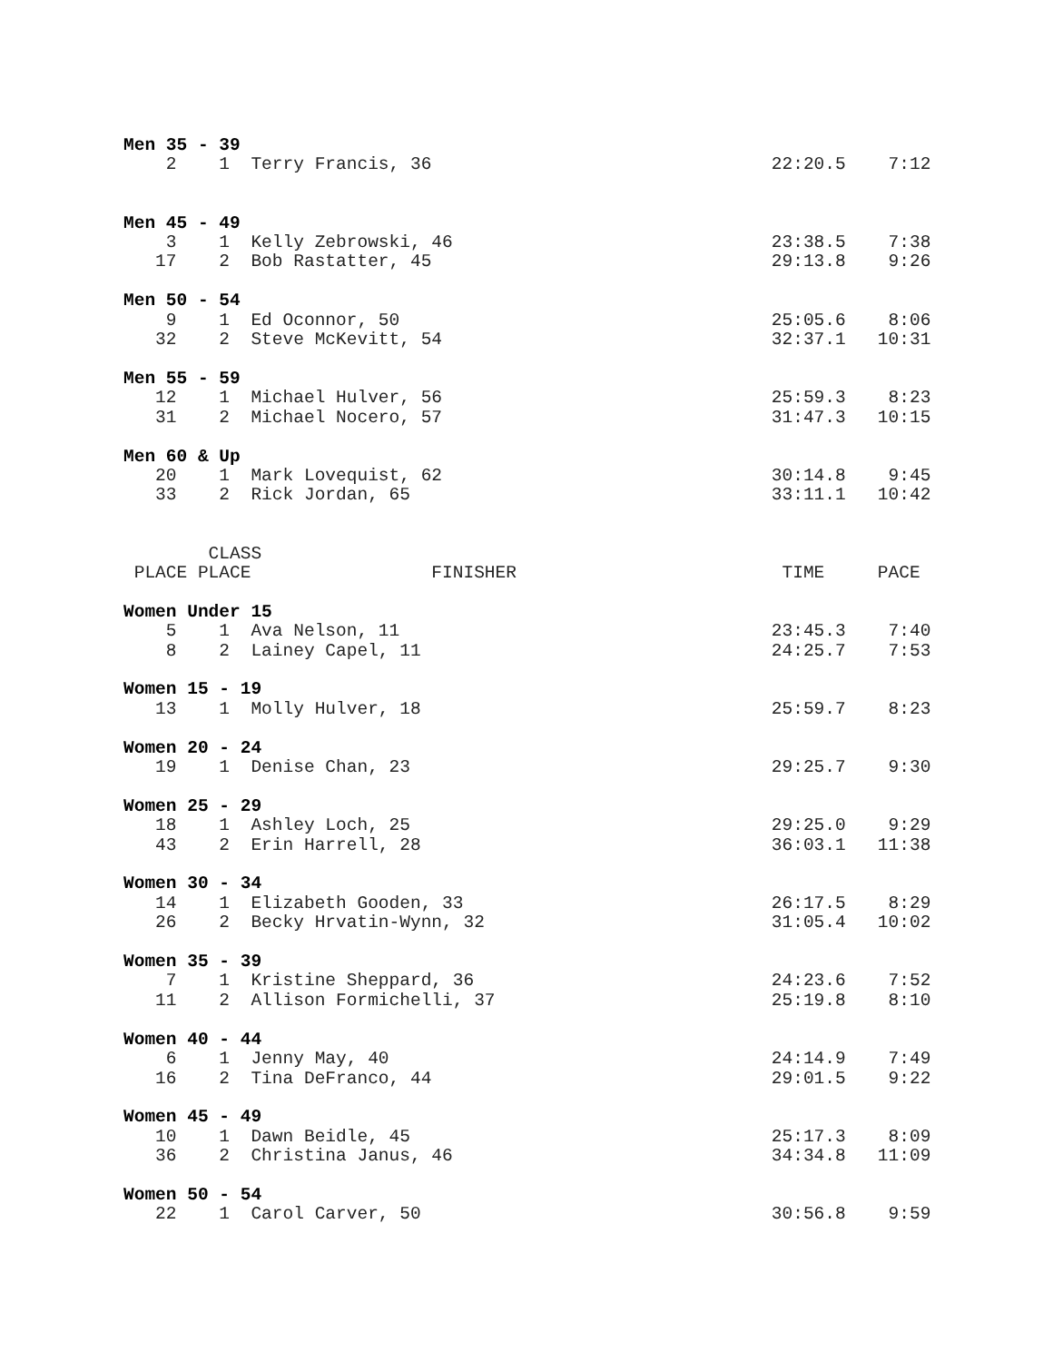Men 35 - 39
    2    1  Terry Francis, 36                                22:20.5    7:12


Men 45 - 49
    3    1  Kelly Zebrowski, 46                              23:38.5    7:38
   17    2  Bob Rastatter, 45                                29:13.8    9:26

Men 50 - 54
    9    1  Ed Oconnor, 50                                   25:05.6    8:06
   32    2  Steve McKevitt, 54                               32:37.1   10:31

Men 55 - 59
   12    1  Michael Hulver, 56                               25:59.3    8:23
   31    2  Michael Nocero, 57                               31:47.3   10:15

Men 60 & Up
   20    1  Mark Lovequist, 62                               30:14.8    9:45
   33    2  Rick Jordan, 65                                  33:11.1   10:42


        CLASS
 PLACE PLACE                 FINISHER                         TIME     PACE

Women Under 15
    5    1  Ava Nelson, 11                                   23:45.3    7:40
    8    2  Lainey Capel, 11                                 24:25.7    7:53

Women 15 - 19
   13    1  Molly Hulver, 18                                 25:59.7    8:23

Women 20 - 24
   19    1  Denise Chan, 23                                  29:25.7    9:30

Women 25 - 29
   18    1  Ashley Loch, 25                                  29:25.0    9:29
   43    2  Erin Harrell, 28                                 36:03.1   11:38

Women 30 - 34
   14    1  Elizabeth Gooden, 33                             26:17.5    8:29
   26    2  Becky Hrvatin-Wynn, 32                           31:05.4   10:02

Women 35 - 39
    7    1  Kristine Sheppard, 36                            24:23.6    7:52
   11    2  Allison Formichelli, 37                          25:19.8    8:10

Women 40 - 44
    6    1  Jenny May, 40                                    24:14.9    7:49
   16    2  Tina DeFranco, 44                                29:01.5    9:22

Women 45 - 49
   10    1  Dawn Beidle, 45                                  25:17.3    8:09
   36    2  Christina Janus, 46                              34:34.8   11:09

Women 50 - 54
   22    1  Carol Carver, 50                                 30:56.8    9:59